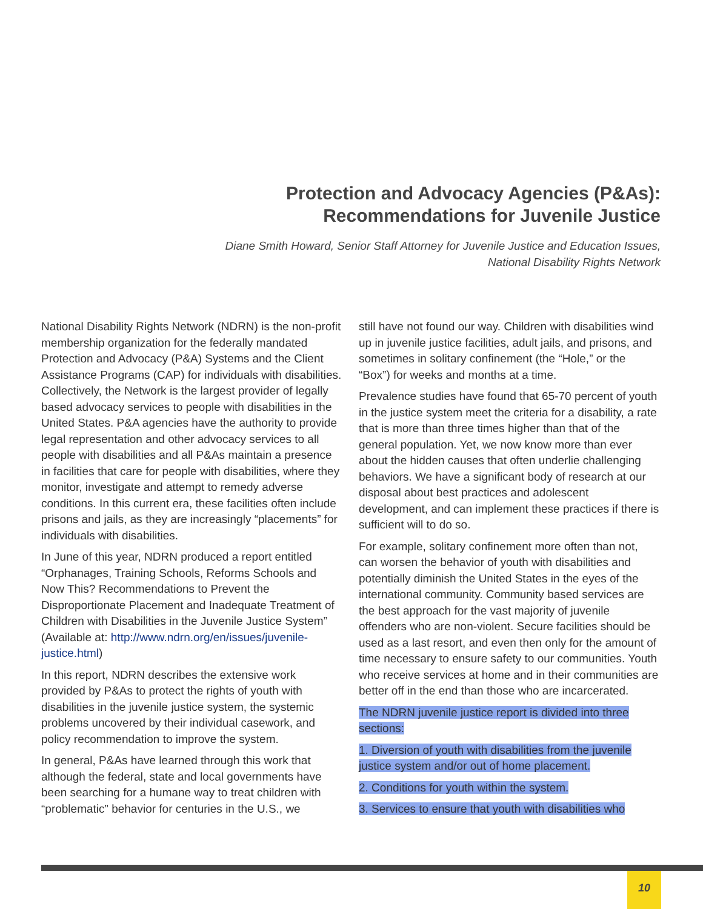Protection and Advocacy Agencies (P&As):
Recommendations for Juvenile Justice
Diane Smith Howard, Senior Staff Attorney for Juvenile Justice and Education Issues,
National Disability Rights Network
National Disability Rights Network (NDRN) is the non-profit membership organization for the federally mandated Protection and Advocacy (P&A) Systems and the Client Assistance Programs (CAP) for individuals with disabilities. Collectively, the Network is the largest provider of legally based advocacy services to people with disabilities in the United States. P&A agencies have the authority to provide legal representation and other advocacy services to all people with disabilities and all P&As maintain a presence in facilities that care for people with disabilities, where they monitor, investigate and attempt to remedy adverse conditions. In this current era, these facilities often include prisons and jails, as they are increasingly “placements” for individuals with disabilities.
In June of this year, NDRN produced a report entitled “Orphanages, Training Schools, Reforms Schools and Now This? Recommendations to Prevent the Disproportionate Placement and Inadequate Treatment of Children with Disabilities in the Juvenile Justice System” (Available at: http://www.ndrn.org/en/issues/juvenile-justice.html)
In this report, NDRN describes the extensive work provided by P&As to protect the rights of youth with disabilities in the juvenile justice system, the systemic problems uncovered by their individual casework, and policy recommendation to improve the system.
In general, P&As have learned through this work that although the federal, state and local governments have been searching for a humane way to treat children with “problematic” behavior for centuries in the U.S., we
still have not found our way. Children with disabilities wind up in juvenile justice facilities, adult jails, and prisons, and sometimes in solitary confinement (the “Hole,” or the “Box”) for weeks and months at a time.
Prevalence studies have found that 65-70 percent of youth in the justice system meet the criteria for a disability, a rate that is more than three times higher than that of the general population. Yet, we now know more than ever about the hidden causes that often underlie challenging behaviors. We have a significant body of research at our disposal about best practices and adolescent development, and can implement these practices if there is sufficient will to do so.
For example, solitary confinement more often than not, can worsen the behavior of youth with disabilities and potentially diminish the United States in the eyes of the international community. Community based services are the best approach for the vast majority of juvenile offenders who are non-violent. Secure facilities should be used as a last resort, and even then only for the amount of time necessary to ensure safety to our communities. Youth who receive services at home and in their communities are better off in the end than those who are incarcerated.
The NDRN juvenile justice report is divided into three sections:
1. Diversion of youth with disabilities from the juvenile justice system and/or out of home placement.
2. Conditions for youth within the system.
3. Services to ensure that youth with disabilities who
10